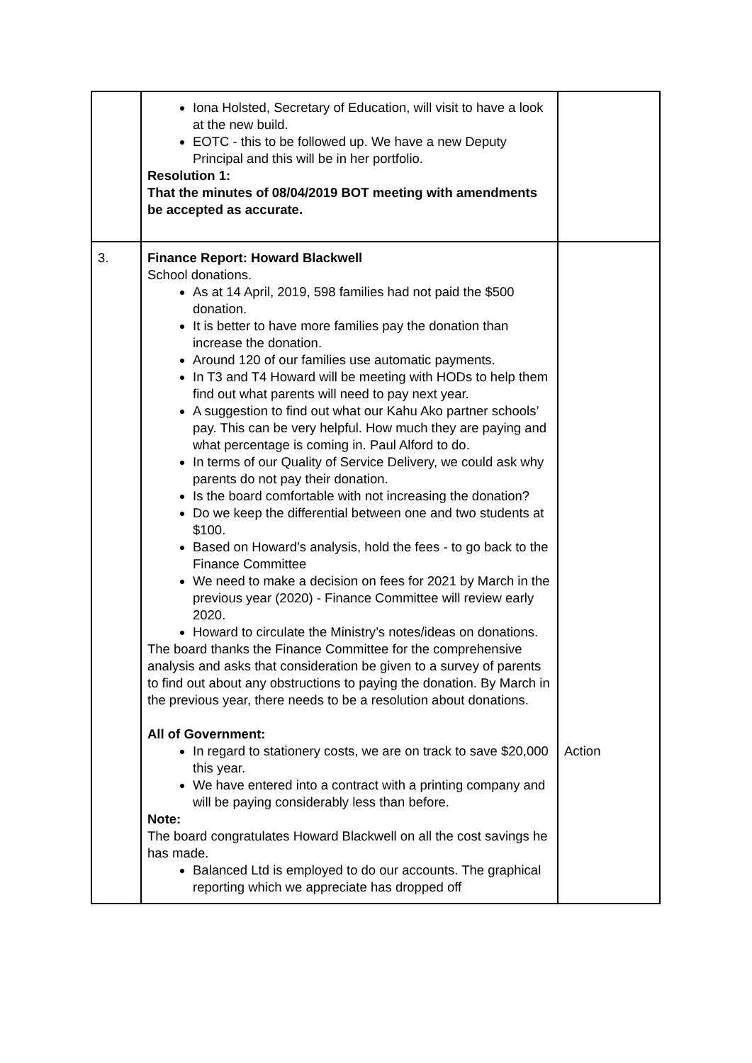| | Iona Holsted, Secretary of Education, will visit to have a look at the new build. EOTC - this to be followed up. We have a new Deputy Principal and this will be in her portfolio. Resolution 1: That the minutes of 08/04/2019 BOT meeting with amendments be accepted as accurate. | |
| 3. | Finance Report: Howard Blackwell School donations. As at 14 April, 2019, 598 families had not paid the $500 donation. It is better to have more families pay the donation than increase the donation. Around 120 of our families use automatic payments. In T3 and T4 Howard will be meeting with HODs to help them find out what parents will need to pay next year. A suggestion to find out what our Kahu Ako partner schools’ pay. This can be very helpful. How much they are paying and what percentage is coming in. Paul Alford to do. In terms of our Quality of Service Delivery, we could ask why parents do not pay their donation. Is the board comfortable with not increasing the donation? Do we keep the differential between one and two students at $100. Based on Howard’s analysis, hold the fees - to go back to the Finance Committee We need to make a decision on fees for 2021 by March in the previous year (2020) - Finance Committee will review early 2020. Howard to circulate the Ministry’s notes/ideas on donations. The board thanks the Finance Committee for the comprehensive analysis and asks that consideration be given to a survey of parents to find out about any obstructions to paying the donation. By March in the previous year, there needs to be a resolution about donations. All of Government: In regard to stationery costs, we are on track to save $20,000 this year. We have entered into a contract with a printing company and will be paying considerably less than before. Note: The board congratulates Howard Blackwell on all the cost savings he has made. Balanced Ltd is employed to do our accounts. The graphical reporting which we appreciate has dropped off | Action |